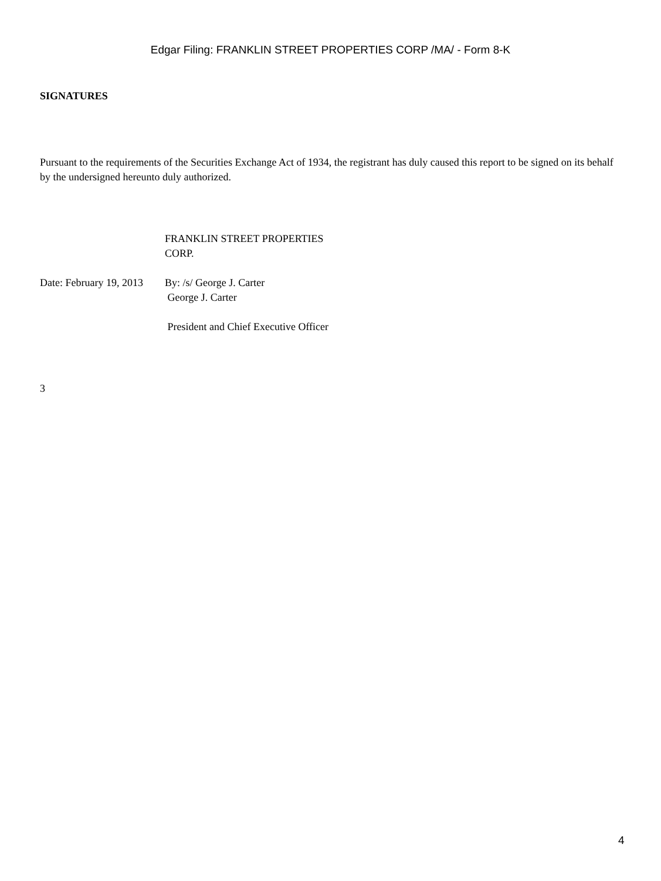Edgar Filing: FRANKLIN STREET PROPERTIES CORP /MA/ - Form 8-K
SIGNATURES
Pursuant to the requirements of the Securities Exchange Act of 1934, the registrant has duly caused this report to be signed on its behalf by the undersigned hereunto duly authorized.
| | FRANKLIN STREET PROPERTIES CORP. |
| Date: February 19, 2013 | By: /s/ George J. Carter George J. Carter President and Chief Executive Officer |
3
4